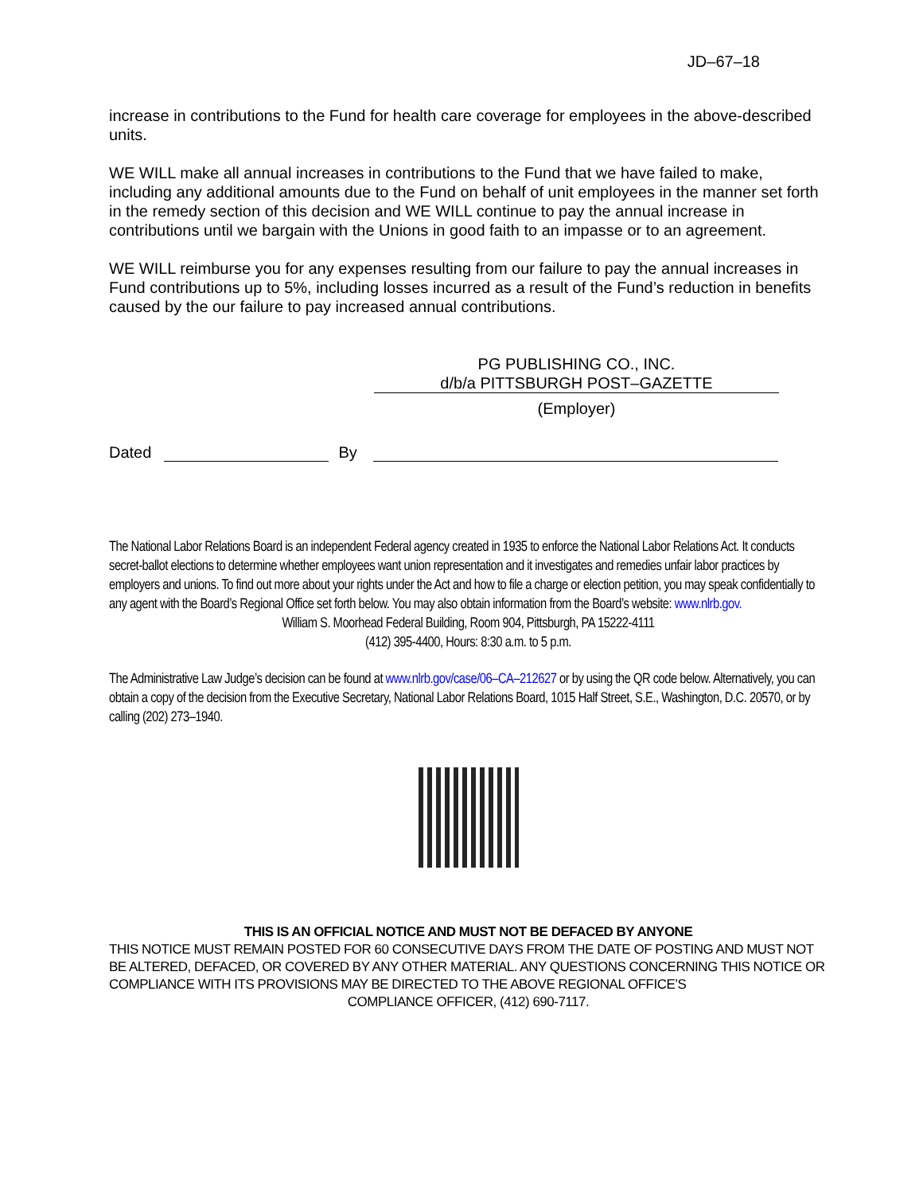JD–67–18
increase in contributions to the Fund for health care coverage for employees in the above-described units.
WE WILL make all annual increases in contributions to the Fund that we have failed to make, including any additional amounts due to the Fund on behalf of unit employees in the manner set forth in the remedy section of this decision and WE WILL continue to pay the annual increase in contributions until we bargain with the Unions in good faith to an impasse or to an agreement.
WE WILL reimburse you for any expenses resulting from our failure to pay the annual increases in Fund contributions up to 5%, including losses incurred as a result of the Fund’s reduction in benefits caused by the our failure to pay increased annual contributions.
PG PUBLISHING CO., INC.
d/b/a PITTSBURGH POST–GAZETTE
(Employer)
Dated By
The National Labor Relations Board is an independent Federal agency created in 1935 to enforce the National Labor Relations Act. It conducts secret-ballot elections to determine whether employees want union representation and it investigates and remedies unfair labor practices by employers and unions. To find out more about your rights under the Act and how to file a charge or election petition, you may speak confidentially to any agent with the Board’s Regional Office set forth below. You may also obtain information from the Board’s website: www.nlrb.gov.
William S. Moorhead Federal Building, Room 904, Pittsburgh, PA 15222-4111
(412) 395-4400, Hours: 8:30 a.m. to 5 p.m.
The Administrative Law Judge’s decision can be found at www.nlrb.gov/case/06–CA–212627 or by using the QR code below. Alternatively, you can obtain a copy of the decision from the Executive Secretary, National Labor Relations Board, 1015 Half Street, S.E., Washington, D.C. 20570, or by calling (202) 273–1940.
THIS IS AN OFFICIAL NOTICE AND MUST NOT BE DEFACED BY ANYONE
THIS NOTICE MUST REMAIN POSTED FOR 60 CONSECUTIVE DAYS FROM THE DATE OF POSTING AND MUST NOT BE ALTERED, DEFACED, OR COVERED BY ANY OTHER MATERIAL. ANY QUESTIONS CONCERNING THIS NOTICE OR COMPLIANCE WITH ITS PROVISIONS MAY BE DIRECTED TO THE ABOVE REGIONAL OFFICE’S
COMPLIANCE OFFICER, (412) 690-7117.